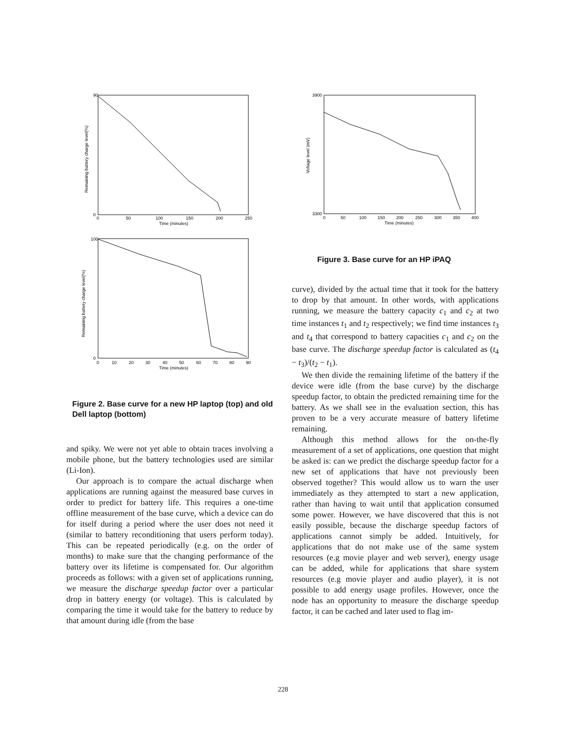90
0
0
50
100
150
200
250
Time (minutes)
Remaining battery charge level(%)
100
0
0
10
20
30
40
50
60
70
80
90
Time (minutes)
Remaining battery charge level(%)
Figure 2. Base curve for a new HP laptop (top) and old Dell laptop (bottom)
and spiky. We were not yet able to obtain traces involving a mobile phone, but the battery technologies used are similar (Li-Ion).
Our approach is to compare the actual discharge when applications are running against the measured base curves in order to predict for battery life. This requires a one-time offline measurement of the base curve, which a device can do for itself during a period where the user does not need it (similar to battery reconditioning that users perform today). This can be repeated periodically (e.g. on the order of months) to make sure that the changing performance of the battery over its lifetime is compensated for. Our algorithm proceeds as follows: with a given set of applications running, we measure the discharge speedup factor over a particular drop in battery energy (or voltage). This is calculated by comparing the time it would take for the battery to reduce by that amount during idle (from the base
3900
3300
0
50
100
150
200
250
300
350
400
Time (minutes)
Voltage level (mV)
Figure 3. Base curve for an HP iPAQ
curve), divided by the actual time that it took for the battery to drop by that amount. In other words, with applications running, we measure the battery capacity c<sub>1</sub> and c<sub>2</sub> at two time instances t<sub>1</sub> and t<sub>2</sub> respectively; we find time instances t<sub>3</sub> and t<sub>4</sub> that correspond to battery capacities c<sub>1</sub> and c<sub>2</sub> on the base curve. The discharge speedup factor is calculated as (t<sub>4</sub> − t<sub>3</sub>)/(t<sub>2</sub> − t<sub>1</sub>).
We then divide the remaining lifetime of the battery if the device were idle (from the base curve) by the discharge speedup factor, to obtain the predicted remaining time for the battery. As we shall see in the evaluation section, this has proven to be a very accurate measure of battery lifetime remaining.
Although this method allows for the on-the-fly measurement of a set of applications, one question that might be asked is: can we predict the discharge speedup factor for a new set of applications that have not previously been observed together? This would allow us to warn the user immediately as they attempted to start a new application, rather than having to wait until that application consumed some power. However, we have discovered that this is not easily possible, because the discharge speedup factors of applications cannot simply be added. Intuitively, for applications that do not make use of the same system resources (e.g movie player and web server), energy usage can be added, while for applications that share system resources (e.g movie player and audio player), it is not possible to add energy usage profiles. However, once the node has an opportunity to measure the discharge speedup factor, it can be cached and later used to flag im-
228